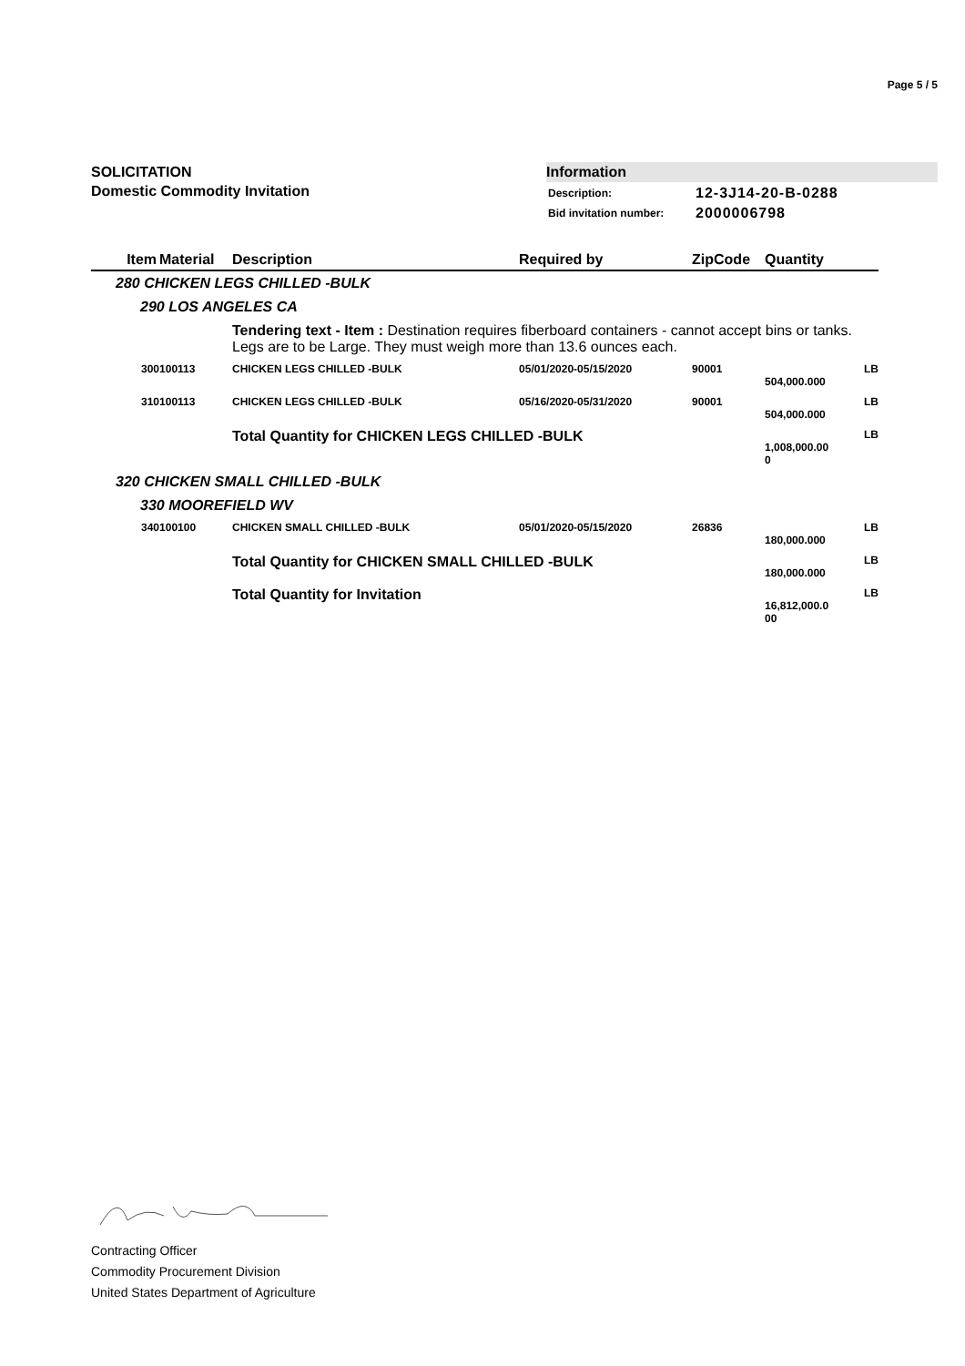Page 5 / 5
SOLICITATION
Domestic Commodity Invitation
Information
| Description: | 12-3J14-20-B-0288 |
| Bid invitation number: | 2000006798 |
| Item | Material | Description | Required by | ZipCode | Quantity |
| --- | --- | --- | --- | --- | --- |
| 280 CHICKEN LEGS CHILLED -BULK | | | | | |
| 290 LOS ANGELES CA | | | | | |
| | | Tendering text - Item : Destination requires fiberboard containers - cannot accept bins or tanks. Legs are to be Large. They must weigh more than 13.6 ounces each. | | | |
| 300 | 100113 | CHICKEN LEGS CHILLED -BULK | 05/01/2020-05/15/2020 | 90001 | LB 504,000.000 |
| 310 | 100113 | CHICKEN LEGS CHILLED -BULK | 05/16/2020-05/31/2020 | 90001 | LB 504,000.000 |
| | | Total Quantity for CHICKEN LEGS CHILLED -BULK | | | LB 1,008,000.00 0 |
| 320 CHICKEN SMALL CHILLED -BULK | | | | | |
| 330 MOOREFIELD WV | | | | | |
| 340 | 100100 | CHICKEN SMALL CHILLED -BULK | 05/01/2020-05/15/2020 | 26836 | LB 180,000.000 |
| | | Total Quantity for CHICKEN SMALL CHILLED -BULK | | | LB 180,000.000 |
| | | Total Quantity for Invitation | | | LB 16,812,000.0 00 |
Contracting Officer
Commodity Procurement Division
United States Department of Agriculture